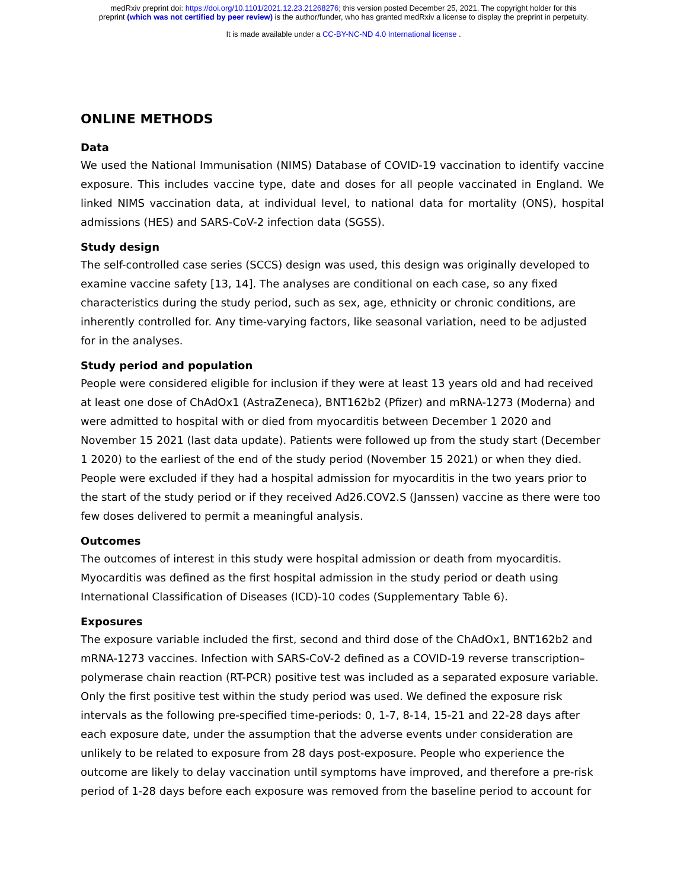medRxiv preprint doi: https://doi.org/10.1101/2021.12.23.21268276; this version posted December 25, 2021. The copyright holder for this
preprint (which was not certified by peer review) is the author/funder, who has granted medRxiv a license to display the preprint in perpetuity.
It is made available under a CC-BY-NC-ND 4.0 International license .
ONLINE METHODS
Data
We used the National Immunisation (NIMS) Database of COVID-19 vaccination to identify vaccine exposure. This includes vaccine type, date and doses for all people vaccinated in England. We linked NIMS vaccination data, at individual level, to national data for mortality (ONS), hospital admissions (HES) and SARS-CoV-2 infection data (SGSS).
Study design
The self-controlled case series (SCCS) design was used, this design was originally developed to examine vaccine safety [13, 14]. The analyses are conditional on each case, so any fixed characteristics during the study period, such as sex, age, ethnicity or chronic conditions, are inherently controlled for. Any time-varying factors, like seasonal variation, need to be adjusted for in the analyses.
Study period and population
People were considered eligible for inclusion if they were at least 13 years old and had received at least one dose of ChAdOx1 (AstraZeneca), BNT162b2 (Pfizer) and mRNA-1273 (Moderna) and were admitted to hospital with or died from myocarditis between December 1 2020 and November 15 2021 (last data update). Patients were followed up from the study start (December 1 2020) to the earliest of the end of the study period (November 15 2021) or when they died. People were excluded if they had a hospital admission for myocarditis in the two years prior to the start of the study period or if they received Ad26.COV2.S (Janssen) vaccine as there were too few doses delivered to permit a meaningful analysis.
Outcomes
The outcomes of interest in this study were hospital admission or death from myocarditis. Myocarditis was defined as the first hospital admission in the study period or death using International Classification of Diseases (ICD)-10 codes (Supplementary Table 6).
Exposures
The exposure variable included the first, second and third dose of the ChAdOx1, BNT162b2 and mRNA-1273 vaccines. Infection with SARS-CoV-2 defined as a COVID-19 reverse transcription–polymerase chain reaction (RT-PCR) positive test was included as a separated exposure variable. Only the first positive test within the study period was used. We defined the exposure risk intervals as the following pre-specified time-periods: 0, 1-7, 8-14, 15-21 and 22-28 days after each exposure date, under the assumption that the adverse events under consideration are unlikely to be related to exposure from 28 days post-exposure. People who experience the outcome are likely to delay vaccination until symptoms have improved, and therefore a pre-risk period of 1-28 days before each exposure was removed from the baseline period to account for